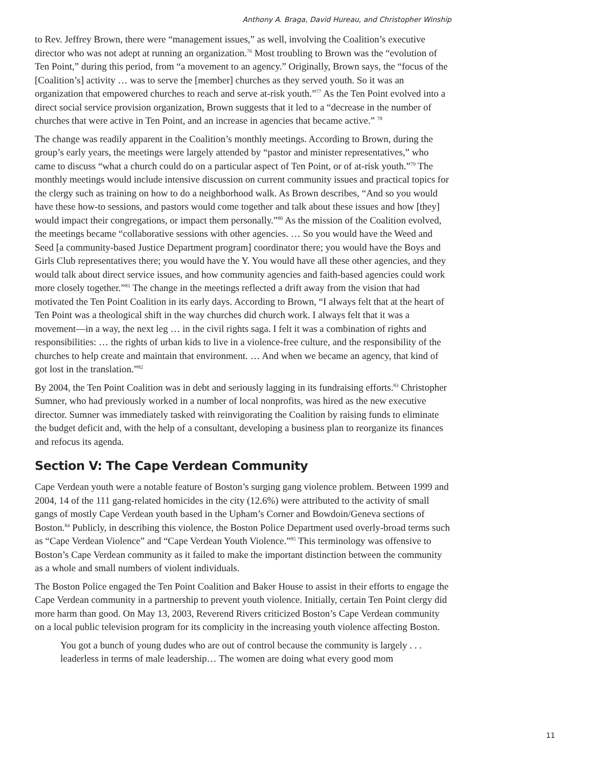Anthony A. Braga, David Hureau, and Christopher Winship
to Rev. Jeffrey Brown, there were “management issues,” as well, involving the Coalition’s executive director who was not adept at running an organization.<sup>76</sup> Most troubling to Brown was the “evolution of Ten Point,” during this period, from “a movement to an agency.” Originally, Brown says, the “focus of the [Coalition’s] activity … was to serve the [member] churches as they served youth. So it was an organization that empowered churches to reach and serve at-risk youth.”<sup>77</sup> As the Ten Point evolved into a direct social service provision organization, Brown suggests that it led to a “decrease in the number of churches that were active in Ten Point, and an increase in agencies that became active.” <sup>78</sup>
The change was readily apparent in the Coalition’s monthly meetings. According to Brown, during the group’s early years, the meetings were largely attended by “pastor and minister representatives,” who came to discuss “what a church could do on a particular aspect of Ten Point, or of at-risk youth.”<sup>79</sup> The monthly meetings would include intensive discussion on current community issues and practical topics for the clergy such as training on how to do a neighborhood walk. As Brown describes, “And so you would have these how-to sessions, and pastors would come together and talk about these issues and how [they] would impact their congregations, or impact them personally.”<sup>80</sup> As the mission of the Coalition evolved, the meetings became “collaborative sessions with other agencies. … So you would have the Weed and Seed [a community-based Justice Department program] coordinator there; you would have the Boys and Girls Club representatives there; you would have the Y. You would have all these other agencies, and they would talk about direct service issues, and how community agencies and faith-based agencies could work more closely together.”<sup>81</sup> The change in the meetings reflected a drift away from the vision that had motivated the Ten Point Coalition in its early days. According to Brown, “I always felt that at the heart of Ten Point was a theological shift in the way churches did church work. I always felt that it was a movement—in a way, the next leg … in the civil rights saga. I felt it was a combination of rights and responsibilities: … the rights of urban kids to live in a violence-free culture, and the responsibility of the churches to help create and maintain that environment. … And when we became an agency, that kind of got lost in the translation.”<sup>82</sup>
By 2004, the Ten Point Coalition was in debt and seriously lagging in its fundraising efforts.<sup>83</sup> Christopher Sumner, who had previously worked in a number of local nonprofits, was hired as the new executive director. Sumner was immediately tasked with reinvigorating the Coalition by raising funds to eliminate the budget deficit and, with the help of a consultant, developing a business plan to reorganize its finances and refocus its agenda.
Section V: The Cape Verdean Community
Cape Verdean youth were a notable feature of Boston’s surging gang violence problem. Between 1999 and 2004, 14 of the 111 gang-related homicides in the city (12.6%) were attributed to the activity of small gangs of mostly Cape Verdean youth based in the Upham’s Corner and Bowdoin/Geneva sections of Boston.<sup>84</sup> Publicly, in describing this violence, the Boston Police Department used overly-broad terms such as “Cape Verdean Violence” and “Cape Verdean Youth Violence.”<sup>85</sup> This terminology was offensive to Boston’s Cape Verdean community as it failed to make the important distinction between the community as a whole and small numbers of violent individuals.
The Boston Police engaged the Ten Point Coalition and Baker House to assist in their efforts to engage the Cape Verdean community in a partnership to prevent youth violence. Initially, certain Ten Point clergy did more harm than good. On May 13, 2003, Reverend Rivers criticized Boston’s Cape Verdean community on a local public television program for its complicity in the increasing youth violence affecting Boston.
You got a bunch of young dudes who are out of control because the community is largely . . . leaderless in terms of male leadership… The women are doing what every good mom
11